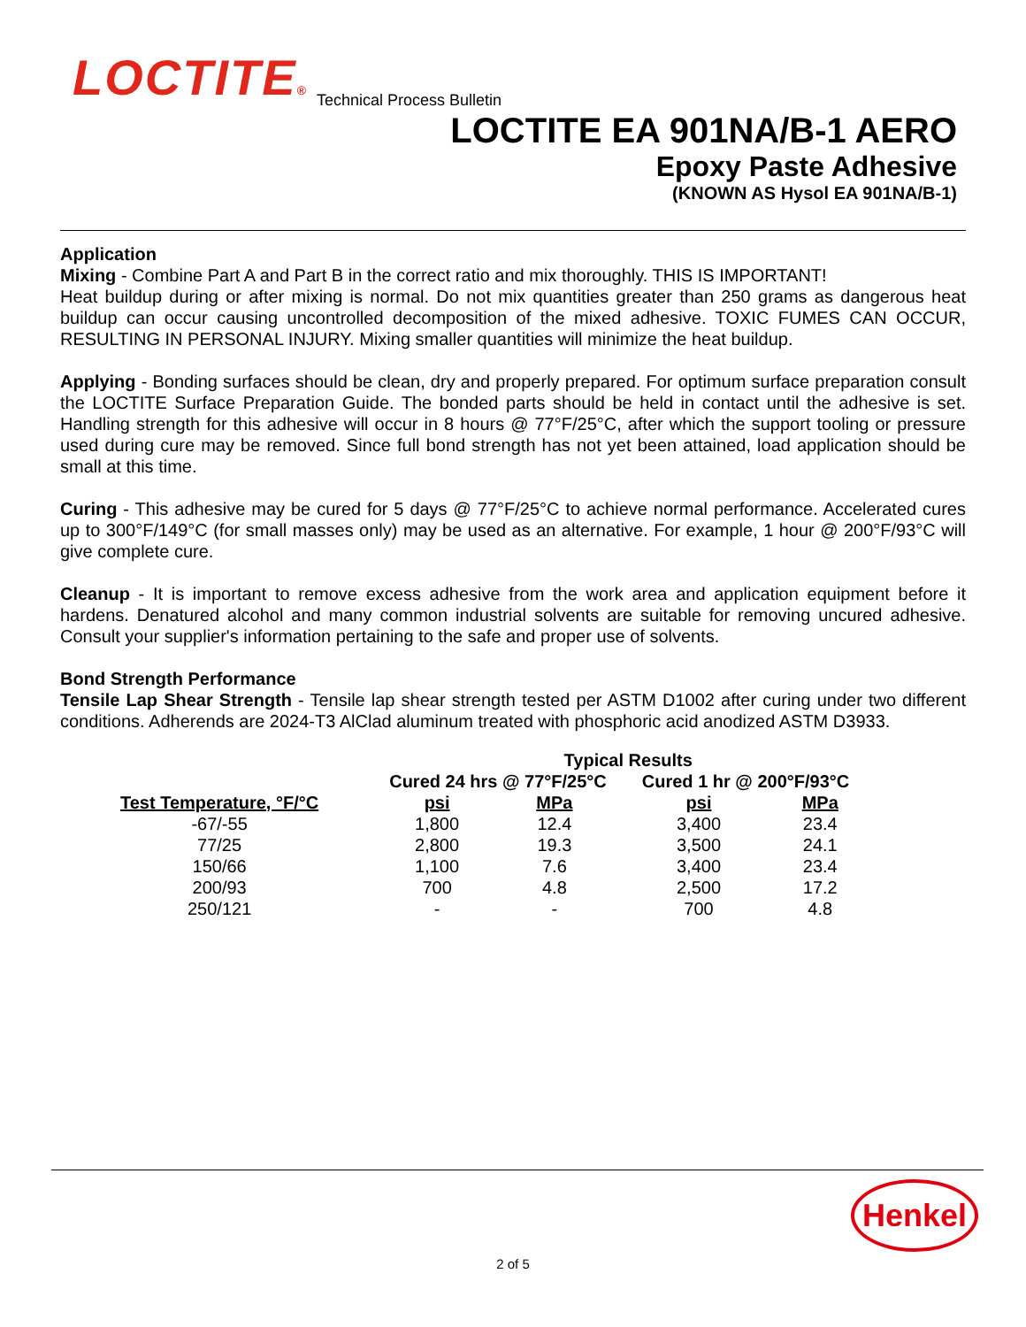LOCTITE®
LOCTITE EA 901NA/B-1 AERO
Epoxy Paste Adhesive
(KNOWN AS Hysol EA 901NA/B-1)
Technical Process Bulletin
Application
Mixing - Combine Part A and Part B in the correct ratio and mix thoroughly. THIS IS IMPORTANT!
Heat buildup during or after mixing is normal. Do not mix quantities greater than 250 grams as dangerous heat buildup can occur causing uncontrolled decomposition of the mixed adhesive. TOXIC FUMES CAN OCCUR, RESULTING IN PERSONAL INJURY. Mixing smaller quantities will minimize the heat buildup.
Applying - Bonding surfaces should be clean, dry and properly prepared. For optimum surface preparation consult the LOCTITE Surface Preparation Guide. The bonded parts should be held in contact until the adhesive is set. Handling strength for this adhesive will occur in 8 hours @ 77°F/25°C, after which the support tooling or pressure used during cure may be removed. Since full bond strength has not yet been attained, load application should be small at this time.
Curing - This adhesive may be cured for 5 days @ 77°F/25°C to achieve normal performance. Accelerated cures up to 300°F/149°C (for small masses only) may be used as an alternative. For example, 1 hour @ 200°F/93°C will give complete cure.
Cleanup - It is important to remove excess adhesive from the work area and application equipment before it hardens. Denatured alcohol and many common industrial solvents are suitable for removing uncured adhesive. Consult your supplier's information pertaining to the safe and proper use of solvents.
Bond Strength Performance
Tensile Lap Shear Strength - Tensile lap shear strength tested per ASTM D1002 after curing under two different conditions. Adherends are 2024-T3 AlClad aluminum treated with phosphoric acid anodized ASTM D3933.
| | Typical Results | | | |
| --- | --- | --- | --- | --- |
| | Cured 24 hrs @ 77°F/25°C | | Cured 1 hr @ 200°F/93°C | |
| Test Temperature, °F/°C | psi | MPa | psi | MPa |
| -67/-55 | 1,800 | 12.4 | 3,400 | 23.4 |
| 77/25 | 2,800 | 19.3 | 3,500 | 24.1 |
| 150/66 | 1,100 | 7.6 | 3,400 | 23.4 |
| 200/93 | 700 | 4.8 | 2,500 | 17.2 |
| 250/121 | - | - | 700 | 4.8 |
Henkel
2 of 5